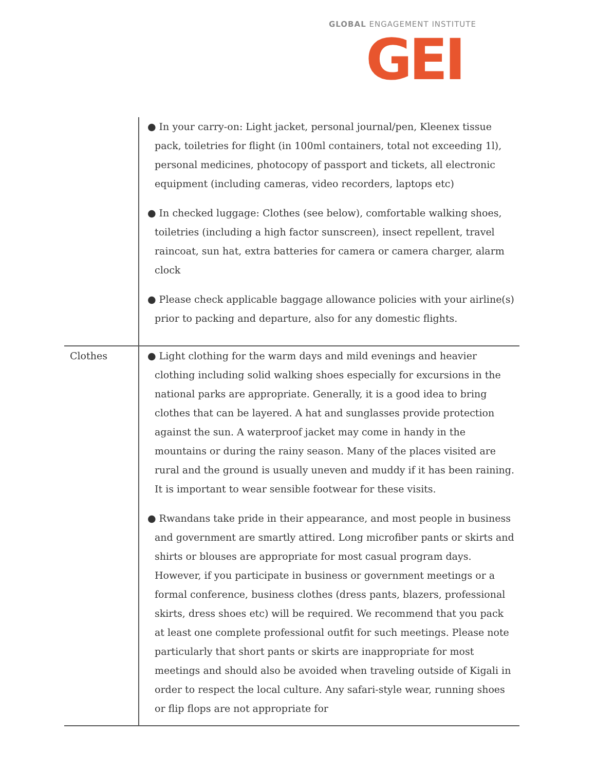GLOBAL ENGAGEMENT INSTITUTE
GEI
| | ● In your carry-on: Light jacket, personal journal/pen, Kleenex tissue pack, toiletries for flight (in 100ml containers, total not exceeding 1l), personal medicines, photocopy of passport and tickets, all electronic equipment (including cameras, video recorders, laptops etc) ● In checked luggage: Clothes (see below), comfortable walking shoes, toiletries (including a high factor sunscreen), insect repellent, travel raincoat, sun hat, extra batteries for camera or camera charger, alarm clock ● Please check applicable baggage allowance policies with your airline(s) prior to packing and departure, also for any domestic flights. |
| Clothes | ● Light clothing for the warm days and mild evenings and heavier clothing including solid walking shoes especially for excursions in the national parks are appropriate. Generally, it is a good idea to bring clothes that can be layered. A hat and sunglasses provide protection against the sun. A waterproof jacket may come in handy in the mountains or during the rainy season. Many of the places visited are rural and the ground is usually uneven and muddy if it has been raining. It is important to wear sensible footwear for these visits. ● Rwandans take pride in their appearance, and most people in business and government are smartly attired. Long microfiber pants or skirts and shirts or blouses are appropriate for most casual program days. However, if you participate in business or government meetings or a formal conference, business clothes (dress pants, blazers, professional skirts, dress shoes etc) will be required. We recommend that you pack at least one complete professional outfit for such meetings. Please note particularly that short pants or skirts are inappropriate for most meetings and should also be avoided when traveling outside of Kigali in order to respect the local culture. Any safari-style wear, running shoes or flip flops are not appropriate for |